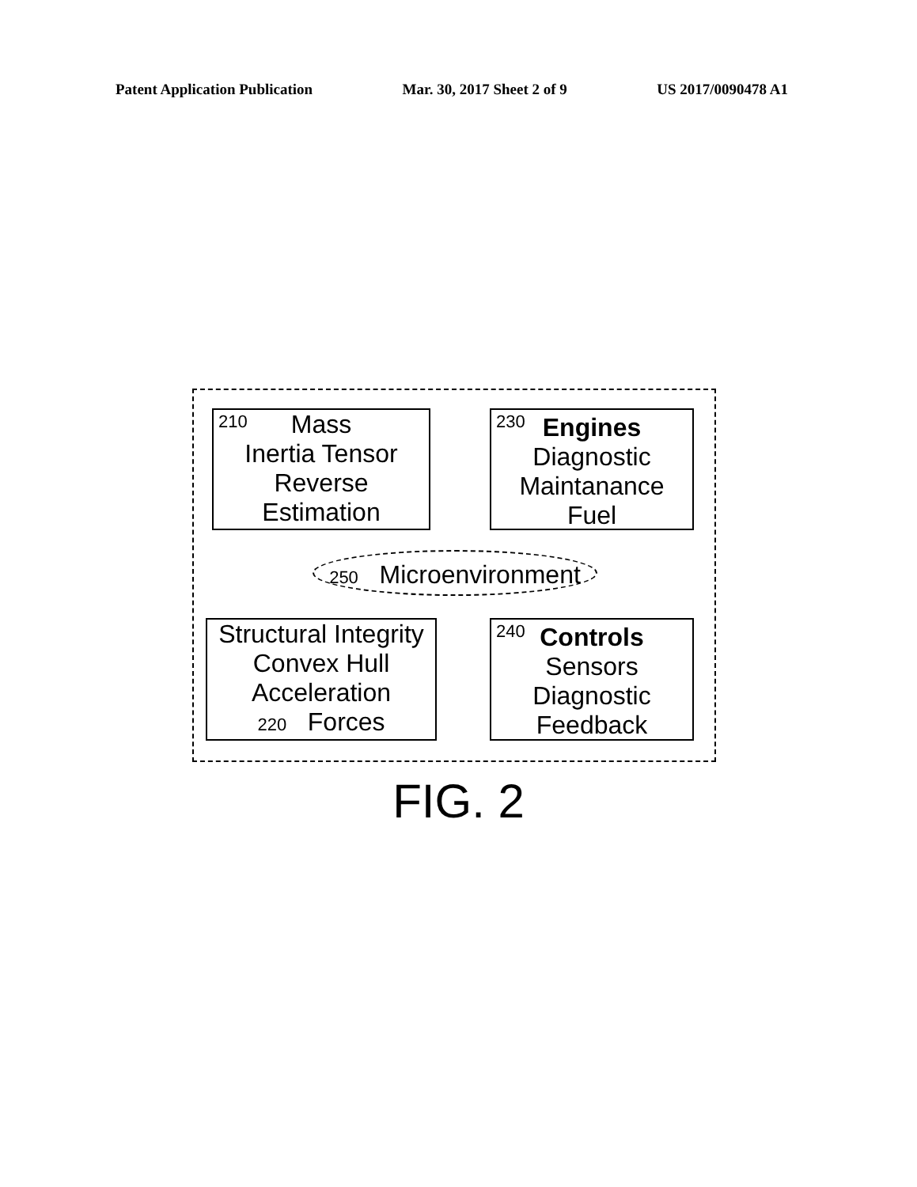Patent Application Publication Mar. 30, 2017 Sheet 2 of 9 US 2017/0090478 A1
210 Mass
Inertia Tensor
Reverse
Estimation
230 Engines
Diagnostic
Maintanance
Fuel
250 Microenvironment
Structural Integrity
Convex Hull
Acceleration
220 Forces
240 Controls
Sensors
Diagnostic
Feedback
FIG. 2